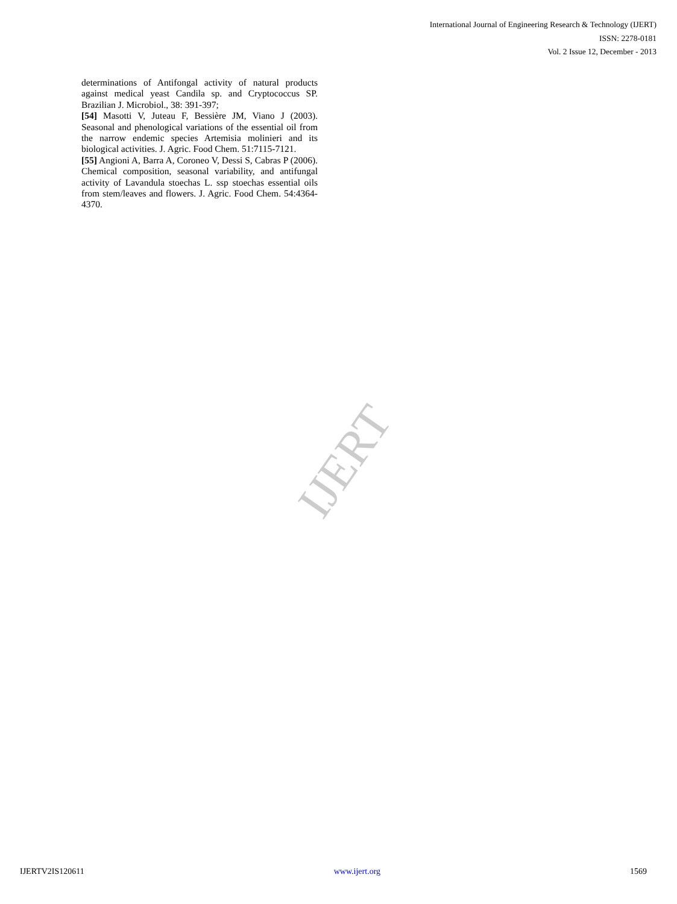International Journal of Engineering Research & Technology (IJERT)
ISSN: 2278-0181
Vol. 2 Issue 12, December - 2013
determinations of Antifongal activity of natural products against medical yeast Candila sp. and Cryptococcus SP. Brazilian J. Microbiol., 38: 391-397;
[54] Masotti V, Juteau F, Bessière JM, Viano J (2003). Seasonal and phenological variations of the essential oil from the narrow endemic species Artemisia molinieri and its biological activities. J. Agric. Food Chem. 51:7115-7121.
[55] Angioni A, Barra A, Coroneo V, Dessi S, Cabras P (2006). Chemical composition, seasonal variability, and antifungal activity of Lavandula stoechas L. ssp stoechas essential oils from stem/leaves and flowers. J. Agric. Food Chem. 54:4364-4370.
IJERT
IJERTV2IS120611 www.ijert.org 1569